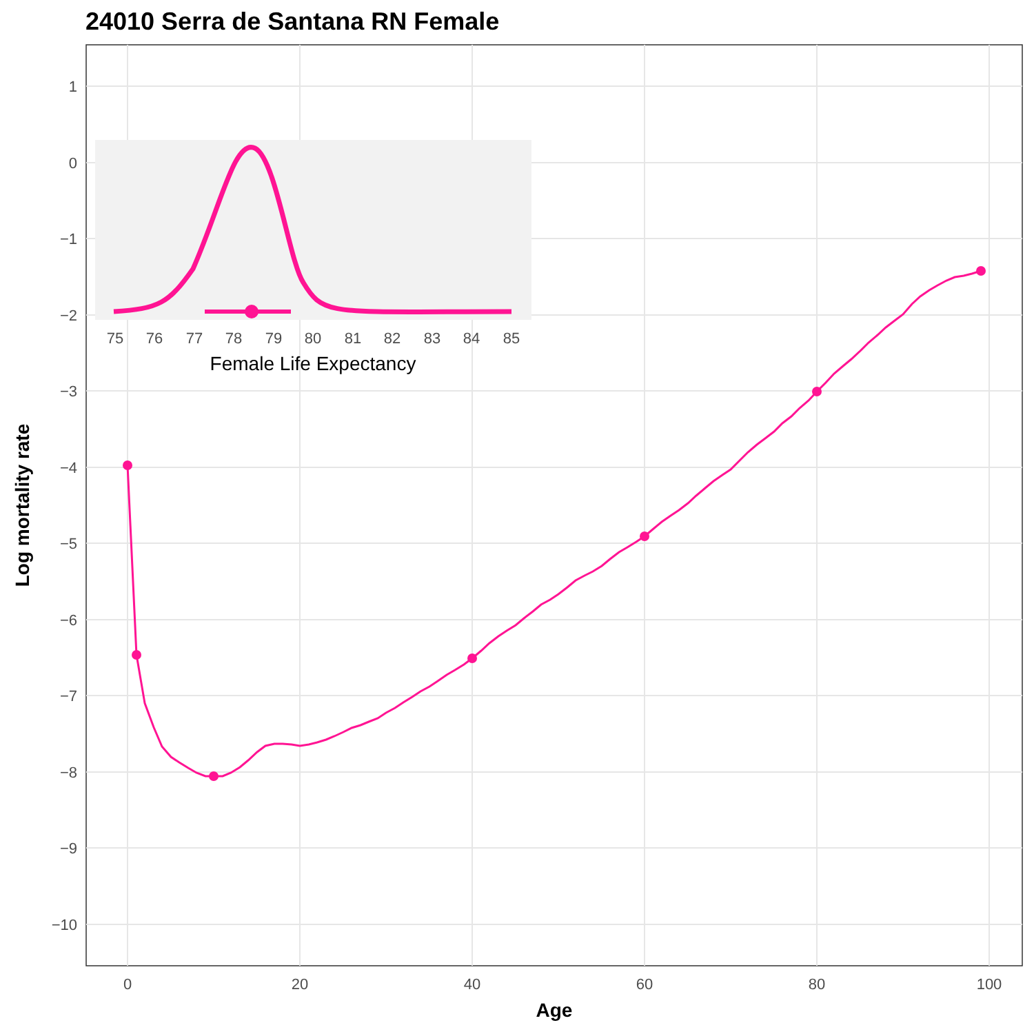24010 Serra de Santana RN Female
1
0
−1
−2
−3
−4
−5
−6
−7
−8
−9
−10
0
20
40
60
80
100
Age
Log mortality rate
75
76
77
78
79
80
81
82
83
84
85
Female Life Expectancy